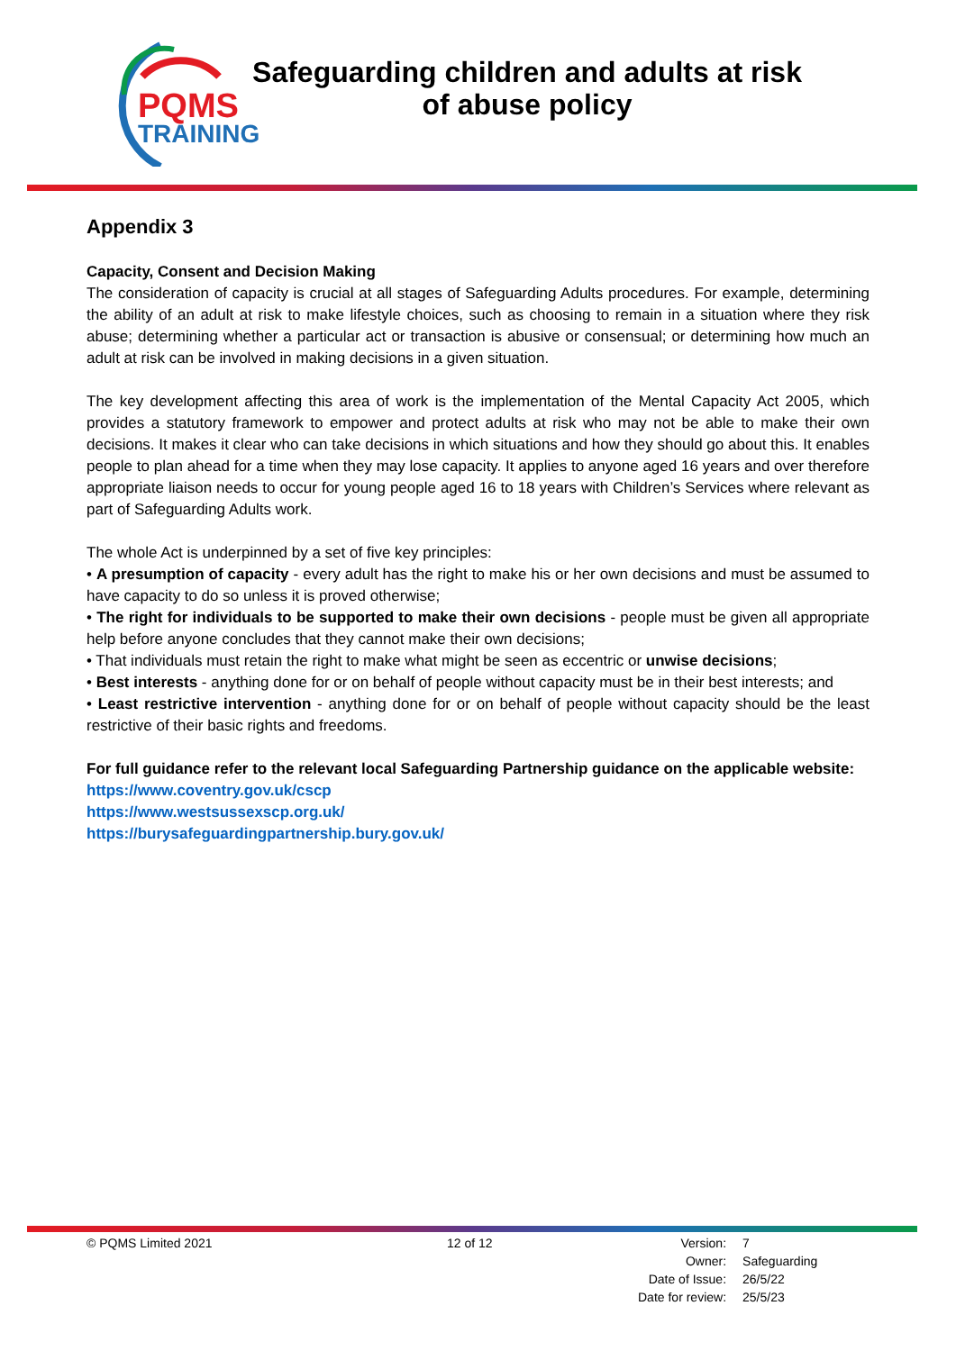PQMS
TRAINING
Safeguarding children and adults at risk
of abuse policy
Appendix 3
Capacity, Consent and Decision Making
The consideration of capacity is crucial at all stages of Safeguarding Adults procedures. For example, determining the ability of an adult at risk to make lifestyle choices, such as choosing to remain in a situation where they risk abuse; determining whether a particular act or transaction is abusive or consensual; or determining how much an adult at risk can be involved in making decisions in a given situation.
The key development affecting this area of work is the implementation of the Mental Capacity Act 2005, which provides a statutory framework to empower and protect adults at risk who may not be able to make their own decisions. It makes it clear who can take decisions in which situations and how they should go about this. It enables people to plan ahead for a time when they may lose capacity. It applies to anyone aged 16 years and over therefore appropriate liaison needs to occur for young people aged 16 to 18 years with Children’s Services where relevant as part of Safeguarding Adults work.
The whole Act is underpinned by a set of five key principles:
• A presumption of capacity - every adult has the right to make his or her own decisions and must be assumed to have capacity to do so unless it is proved otherwise;
• The right for individuals to be supported to make their own decisions - people must be given all appropriate help before anyone concludes that they cannot make their own decisions;
• That individuals must retain the right to make what might be seen as eccentric or unwise decisions;
• Best interests - anything done for or on behalf of people without capacity must be in their best interests; and
• Least restrictive intervention - anything done for or on behalf of people without capacity should be the least restrictive of their basic rights and freedoms.
For full guidance refer to the relevant local Safeguarding Partnership guidance on the applicable website:
https://www.coventry.gov.uk/cscp
https://www.westsussexscp.org.uk/
https://burysafeguardingpartnership.bury.gov.uk/
© PQMS Limited 2021 12 of 12
| Version: | 7 |
| Owner: | Safeguarding |
| Date of Issue: | 26/5/22 |
| Date for review: | 25/5/23 |